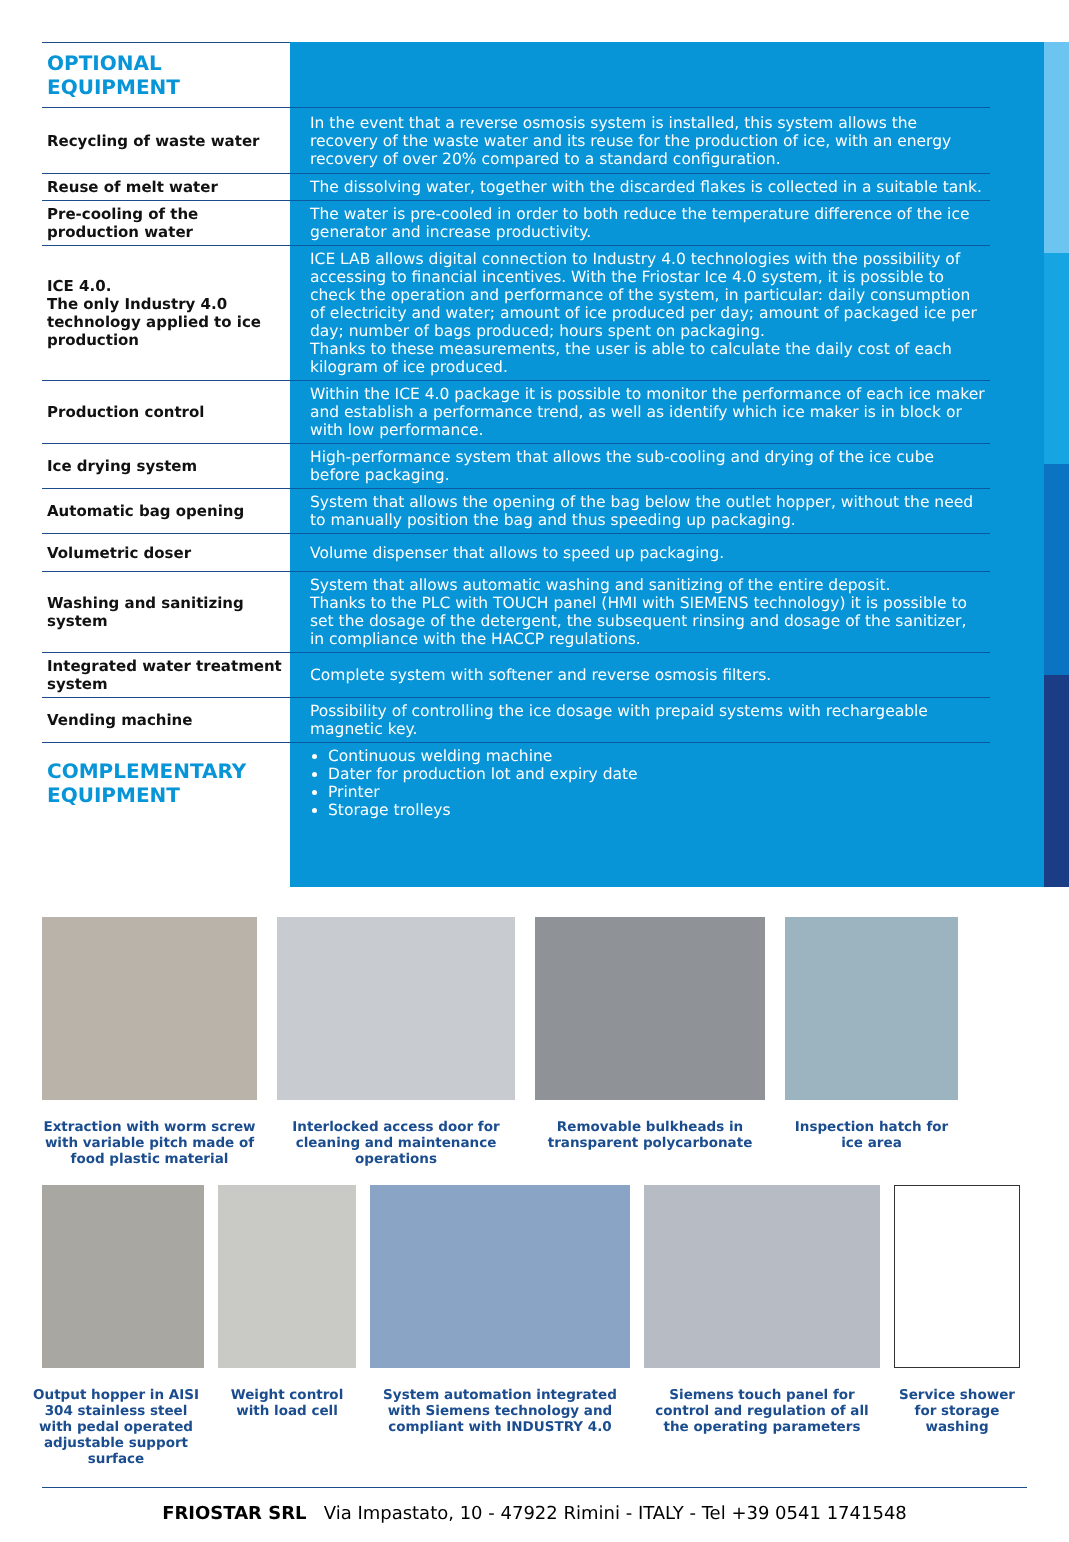| OPTIONAL EQUIPMENT | |
| Recycling of waste water | In the event that a reverse osmosis system is installed, this system allows the recovery of the waste water and its reuse for the production of ice, with an energy recovery of over 20% compared to a standard configuration. |
| Reuse of melt water | The dissolving water, together with the discarded flakes is collected in a suitable tank. |
| Pre-cooling of the production water | The water is pre-cooled in order to both reduce the temperature difference of the ice generator and increase productivity. |
| ICE 4.0. The only Industry 4.0 technology applied to ice production | ICE LAB allows digital connection to Industry 4.0 technologies with the possibility of accessing to financial incentives. With the Friostar Ice 4.0 system, it is possible to check the operation and performance of the system, in particular: daily consumption of electricity and water; amount of ice produced per day; amount of packaged ice per day; number of bags produced; hours spent on packaging. Thanks to these measurements, the user is able to calculate the daily cost of each kilogram of ice produced. |
| Production control | Within the ICE 4.0 package it is possible to monitor the performance of each ice maker and establish a performance trend, as well as identify which ice maker is in block or with low performance. |
| Ice drying system | High-performance system that allows the sub-cooling and drying of the ice cube before packaging. |
| Automatic bag opening | System that allows the opening of the bag below the outlet hopper, without the need to manually position the bag and thus speeding up packaging. |
| Volumetric doser | Volume dispenser that allows to speed up packaging. |
| Washing and sanitizing system | System that allows automatic washing and sanitizing of the entire deposit. Thanks to the PLC with TOUCH panel (HMI with SIEMENS technology) it is possible to set the dosage of the detergent, the subsequent rinsing and dosage of the sanitizer, in compliance with the HACCP regulations. |
| Integrated water treatment system | Complete system with softener and reverse osmosis filters. |
| Vending machine | Possibility of controlling the ice dosage with prepaid systems with rechargeable magnetic key. |
| COMPLEMENTARY EQUIPMENT | Continuous welding machine Dater for production lot and expiry date Printer Storage trolleys |
Extraction with worm screw with variable pitch made of food plastic material
Interlocked access door for cleaning and maintenance operations
Removable bulkheads in transparent polycarbonate
Inspection hatch for ice area
Output hopper in AISI 304 stainless steel with pedal operated adjustable support surface
Weight control with load cell
System automation integrated with Siemens technology and compliant with INDUSTRY 4.0
Siemens touch panel for control and regulation of all the operating parameters
Service shower for storage washing
FRIOSTAR SRL Via Impastato, 10 - 47922 Rimini - ITALY - Tel +39 0541 1741548